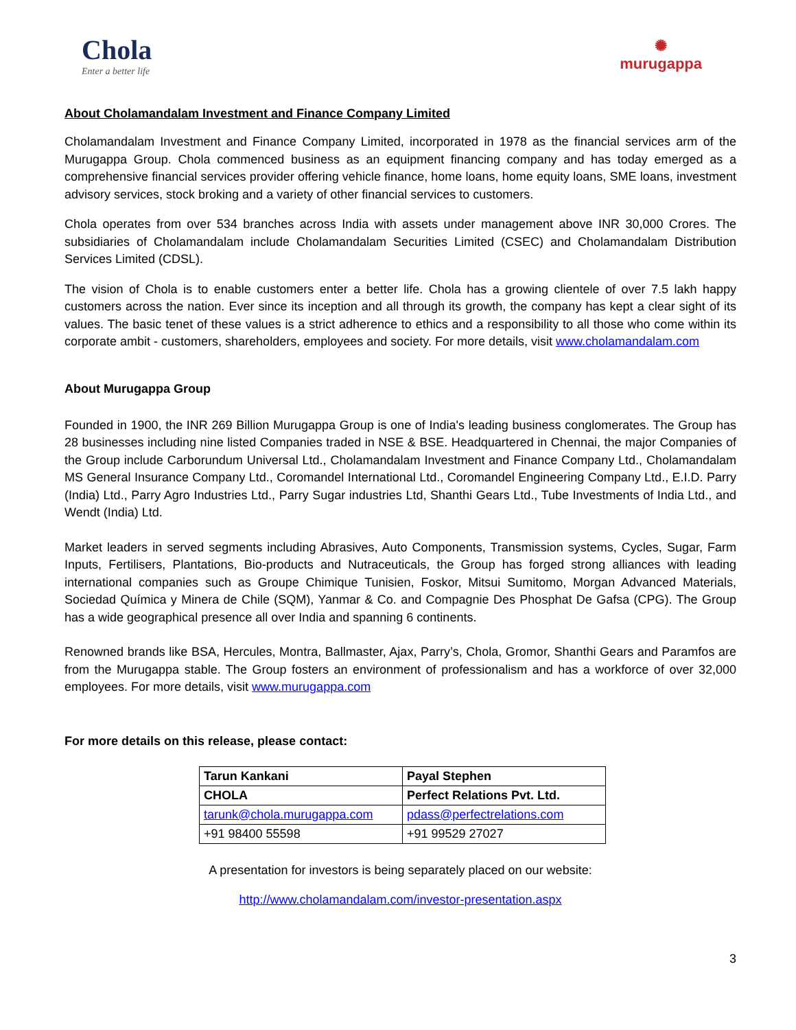Chola
Enter a better life
✺
murugappa
About Cholamandalam Investment and Finance Company Limited
Cholamandalam Investment and Finance Company Limited, incorporated in 1978 as the financial services arm of the Murugappa Group. Chola commenced business as an equipment financing company and has today emerged as a comprehensive financial services provider offering vehicle finance, home loans, home equity loans, SME loans, investment advisory services, stock broking and a variety of other financial services to customers.
Chola operates from over 534 branches across India with assets under management above INR 30,000 Crores. The subsidiaries of Cholamandalam include Cholamandalam Securities Limited (CSEC) and Cholamandalam Distribution Services Limited (CDSL).
The vision of Chola is to enable customers enter a better life. Chola has a growing clientele of over 7.5 lakh happy customers across the nation. Ever since its inception and all through its growth, the company has kept a clear sight of its values. The basic tenet of these values is a strict adherence to ethics and a responsibility to all those who come within its corporate ambit - customers, shareholders, employees and society. For more details, visit www.cholamandalam.com
About Murugappa Group
Founded in 1900, the INR 269 Billion Murugappa Group is one of India's leading business conglomerates. The Group has 28 businesses including nine listed Companies traded in NSE & BSE. Headquartered in Chennai, the major Companies of the Group include Carborundum Universal Ltd., Cholamandalam Investment and Finance Company Ltd., Cholamandalam MS General Insurance Company Ltd., Coromandel International Ltd., Coromandel Engineering Company Ltd., E.I.D. Parry (India) Ltd., Parry Agro Industries Ltd., Parry Sugar industries Ltd, Shanthi Gears Ltd., Tube Investments of India Ltd., and Wendt (India) Ltd.
Market leaders in served segments including Abrasives, Auto Components, Transmission systems, Cycles, Sugar, Farm Inputs, Fertilisers, Plantations, Bio-products and Nutraceuticals, the Group has forged strong alliances with leading international companies such as Groupe Chimique Tunisien, Foskor, Mitsui Sumitomo, Morgan Advanced Materials, Sociedad Química y Minera de Chile (SQM), Yanmar & Co. and Compagnie Des Phosphat De Gafsa (CPG). The Group has a wide geographical presence all over India and spanning 6 continents.
Renowned brands like BSA, Hercules, Montra, Ballmaster, Ajax, Parry’s, Chola, Gromor, Shanthi Gears and Paramfos are from the Murugappa stable. The Group fosters an environment of professionalism and has a workforce of over 32,000 employees. For more details, visit www.murugappa.com
For more details on this release, please contact:
| Tarun Kankani | Payal Stephen |
| CHOLA | Perfect Relations Pvt. Ltd. |
| tarunk@chola.murugappa.com | pdass@perfectrelations.com |
| +91 98400 55598 | +91 99529 27027 |
A presentation for investors is being separately placed on our website:
http://www.cholamandalam.com/investor-presentation.aspx
3